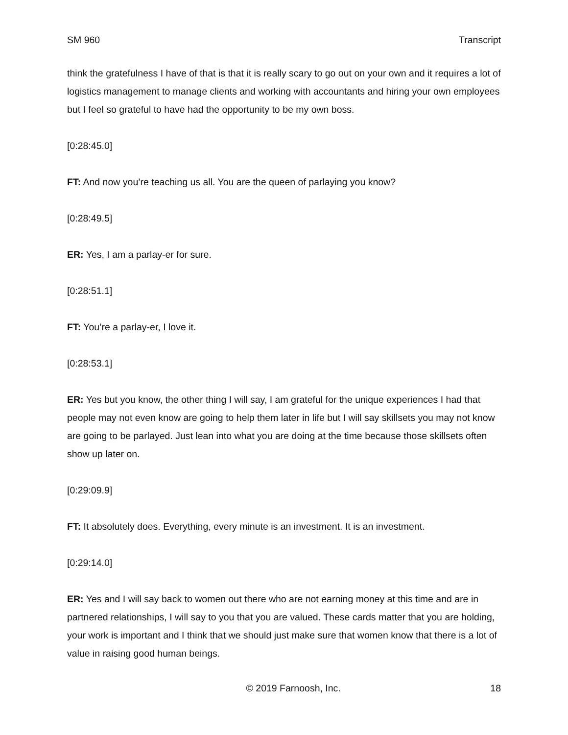SM 960 Transcript
think the gratefulness I have of that is that it is really scary to go out on your own and it requires a lot of logistics management to manage clients and working with accountants and hiring your own employees but I feel so grateful to have had the opportunity to be my own boss.
[0:28:45.0]
FT: And now you’re teaching us all. You are the queen of parlaying you know?
[0:28:49.5]
ER: Yes, I am a parlay-er for sure.
[0:28:51.1]
FT: You’re a parlay-er, I love it.
[0:28:53.1]
ER: Yes but you know, the other thing I will say, I am grateful for the unique experiences I had that people may not even know are going to help them later in life but I will say skillsets you may not know are going to be parlayed. Just lean into what you are doing at the time because those skillsets often show up later on.
[0:29:09.9]
FT: It absolutely does. Everything, every minute is an investment. It is an investment.
[0:29:14.0]
ER: Yes and I will say back to women out there who are not earning money at this time and are in partnered relationships, I will say to you that you are valued. These cards matter that you are holding, your work is important and I think that we should just make sure that women know that there is a lot of value in raising good human beings.
© 2019 Farnoosh, Inc. 18